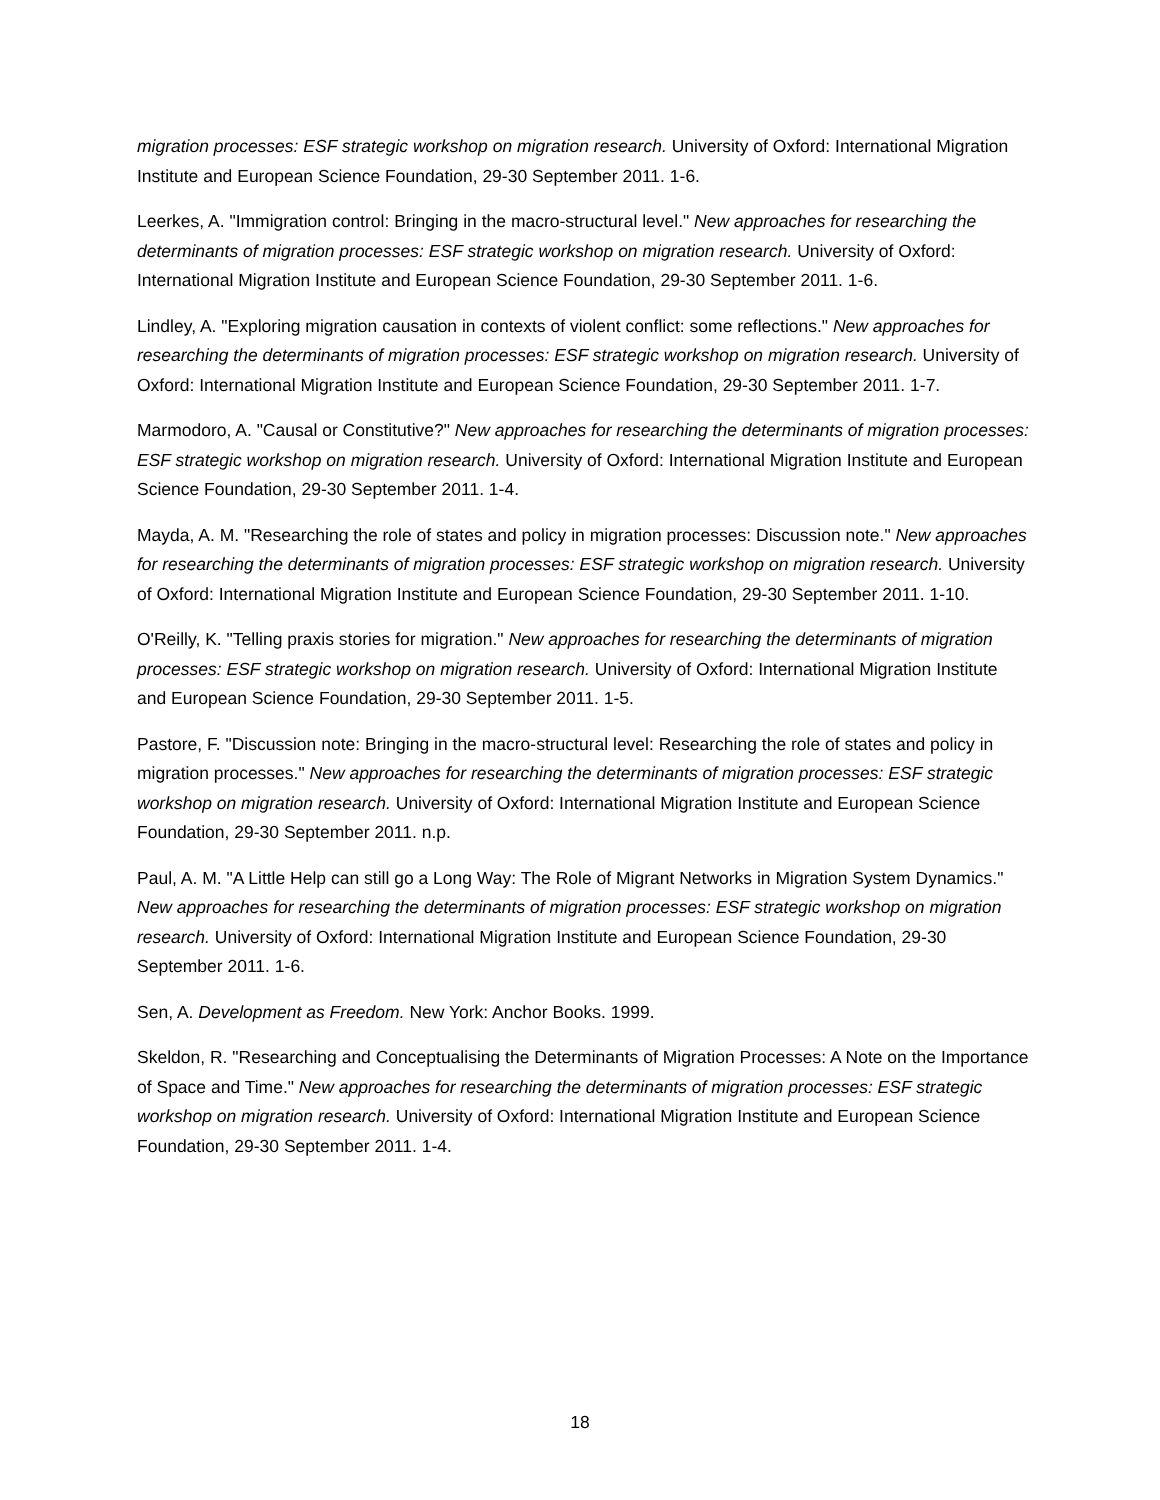migration processes: ESF strategic workshop on migration research. University of Oxford: International Migration Institute and European Science Foundation, 29-30 September 2011. 1-6.
Leerkes, A. "Immigration control: Bringing in the macro-structural level." New approaches for researching the determinants of migration processes: ESF strategic workshop on migration research. University of Oxford: International Migration Institute and European Science Foundation, 29-30 September 2011. 1-6.
Lindley, A. "Exploring migration causation in contexts of violent conflict: some reflections." New approaches for researching the determinants of migration processes: ESF strategic workshop on migration research. University of Oxford: International Migration Institute and European Science Foundation, 29-30 September 2011. 1-7.
Marmodoro, A. "Causal or Constitutive?" New approaches for researching the determinants of migration processes: ESF strategic workshop on migration research. University of Oxford: International Migration Institute and European Science Foundation, 29-30 September 2011. 1-4.
Mayda, A. M. "Researching the role of states and policy in migration processes: Discussion note." New approaches for researching the determinants of migration processes: ESF strategic workshop on migration research. University of Oxford: International Migration Institute and European Science Foundation, 29-30 September 2011. 1-10.
O'Reilly, K. "Telling praxis stories for migration." New approaches for researching the determinants of migration processes: ESF strategic workshop on migration research. University of Oxford: International Migration Institute and European Science Foundation, 29-30 September 2011. 1-5.
Pastore, F. "Discussion note: Bringing in the macro-structural level: Researching the role of states and policy in migration processes." New approaches for researching the determinants of migration processes: ESF strategic workshop on migration research. University of Oxford: International Migration Institute and European Science Foundation, 29-30 September 2011. n.p.
Paul, A. M. "A Little Help can still go a Long Way: The Role of Migrant Networks in Migration System Dynamics." New approaches for researching the determinants of migration processes: ESF strategic workshop on migration research. University of Oxford: International Migration Institute and European Science Foundation, 29-30 September 2011. 1-6.
Sen, A. Development as Freedom. New York: Anchor Books. 1999.
Skeldon, R. "Researching and Conceptualising the Determinants of Migration Processes: A Note on the Importance of Space and Time." New approaches for researching the determinants of migration processes: ESF strategic workshop on migration research. University of Oxford: International Migration Institute and European Science Foundation, 29-30 September 2011. 1-4.
18